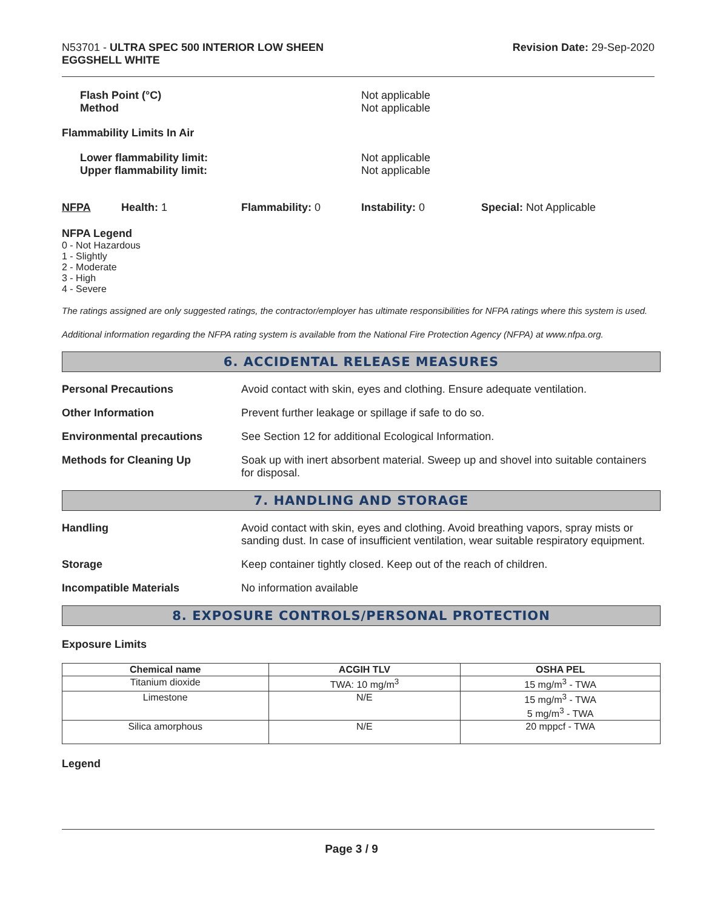N53701 - ULTRA SPEC 500 INTERIOR LOW SHEEN
EGGSHELL WHITE
Revision Date: 29-Sep-2020
Flash Point (°C)
Method
Not applicable
Not applicable
Flammability Limits In Air
Lower flammability limit:
Upper flammability limit:
Not applicable
Not applicable
NFPA Health: 1 Flammability: 0 Instability: 0 Special: Not Applicable
NFPA Legend
0 - Not Hazardous
1 - Slightly
2 - Moderate
3 - High
4 - Severe
The ratings assigned are only suggested ratings, the contractor/employer has ultimate responsibilities for NFPA ratings where this system is used.
Additional information regarding the NFPA rating system is available from the National Fire Protection Agency (NFPA) at www.nfpa.org.
6. ACCIDENTAL RELEASE MEASURES
Personal Precautions Avoid contact with skin, eyes and clothing. Ensure adequate ventilation.
Other Information Prevent further leakage or spillage if safe to do so.
Environmental precautions See Section 12 for additional Ecological Information.
Methods for Cleaning Up Soak up with inert absorbent material. Sweep up and shovel into suitable containers for disposal.
7. HANDLING AND STORAGE
Handling Avoid contact with skin, eyes and clothing. Avoid breathing vapors, spray mists or sanding dust. In case of insufficient ventilation, wear suitable respiratory equipment.
Storage Keep container tightly closed. Keep out of the reach of children.
Incompatible Materials No information available
8. EXPOSURE CONTROLS/PERSONAL PROTECTION
Exposure Limits
| Chemical name | ACGIH TLV | OSHA PEL |
| --- | --- | --- |
| Titanium dioxide | TWA: 10 mg/m<sup>3</sup> | 15 mg/m<sup>3</sup> - TWA |
| Limestone | N/E | 15 mg/m<sup>3</sup> - TWA 5 mg/m<sup>3</sup> - TWA |
| Silica amorphous | N/E | 20 mppcf - TWA |
Legend
Page 3 / 9